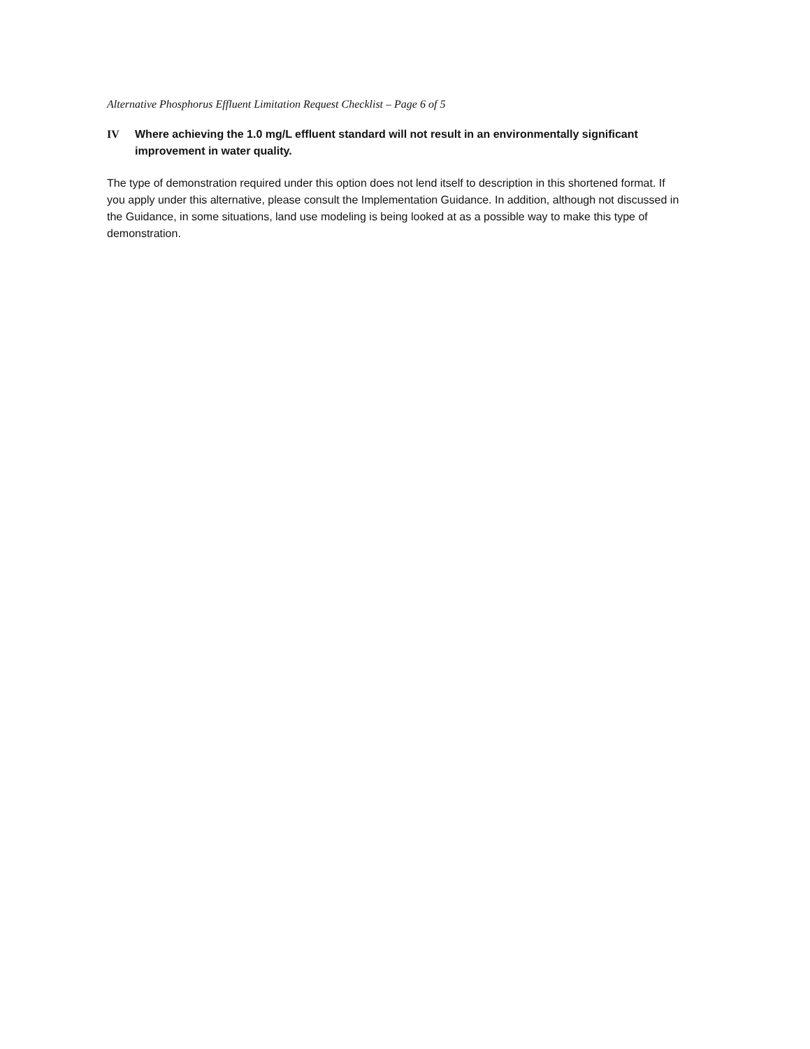Alternative Phosphorus Effluent Limitation Request Checklist – Page 6 of 5
IV Where achieving the 1.0 mg/L effluent standard will not result in an environmentally significant improvement in water quality.
The type of demonstration required under this option does not lend itself to description in this shortened format. If you apply under this alternative, please consult the Implementation Guidance. In addition, although not discussed in the Guidance, in some situations, land use modeling is being looked at as a possible way to make this type of demonstration.